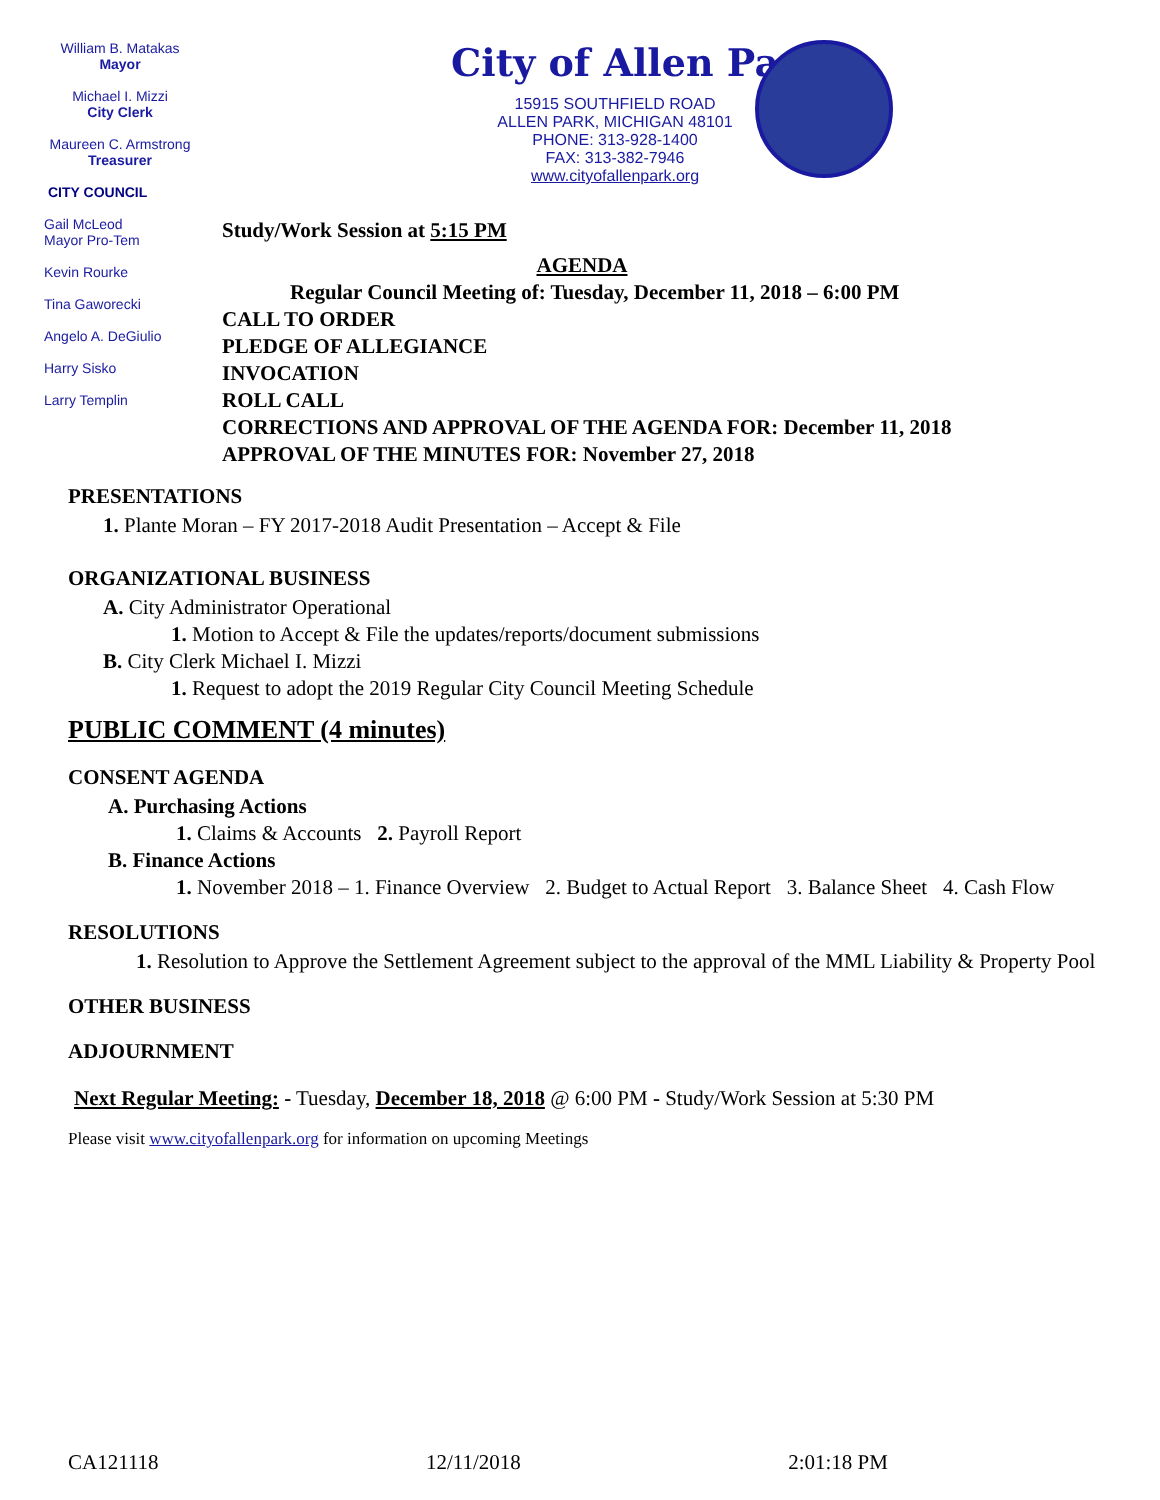William B. Matakas
Mayor
Michael I. Mizzi
City Clerk
Maureen C. Armstrong
Treasurer
CITY COUNCIL
Gail McLeod
Mayor Pro-Tem
Kevin Rourke
Tina Gaworecki
Angelo A. DeGiulio
Harry Sisko
Larry Templin
City of Allen Pa
15915 SOUTHFIELD ROAD
ALLEN PARK, MICHIGAN 48101
PHONE: 313-928-1400
FAX: 313-382-7946
www.cityofallenpark.org
Study/Work Session at 5:15 PM
AGENDA
Regular Council Meeting of: Tuesday, December 11, 2018 – 6:00 PM
CALL TO ORDER
PLEDGE OF ALLEGIANCE
INVOCATION
ROLL CALL
CORRECTIONS AND APPROVAL OF THE AGENDA FOR: December 11, 2018
APPROVAL OF THE MINUTES FOR: November 27, 2018
PRESENTATIONS
1. Plante Moran – FY 2017-2018 Audit Presentation – Accept & File
ORGANIZATIONAL BUSINESS
A. City Administrator Operational
1. Motion to Accept & File the updates/reports/document submissions
B. City Clerk Michael I. Mizzi
1. Request to adopt the 2019 Regular City Council Meeting Schedule
PUBLIC COMMENT (4 minutes)
CONSENT AGENDA
A. Purchasing Actions
1. Claims & Accounts 2. Payroll Report
B. Finance Actions
1. November 2018 – 1. Finance Overview 2. Budget to Actual Report 3. Balance Sheet 4. Cash Flow
RESOLUTIONS
1. Resolution to Approve the Settlement Agreement subject to the approval of the MML Liability & Property Pool
OTHER BUSINESS
ADJOURNMENT
Next Regular Meeting: - Tuesday, December 18, 2018 @ 6:00 PM - Study/Work Session at 5:30 PM
Please visit www.cityofallenpark.org for information on upcoming Meetings
CA121118 12/11/2018 2:01:18 PM